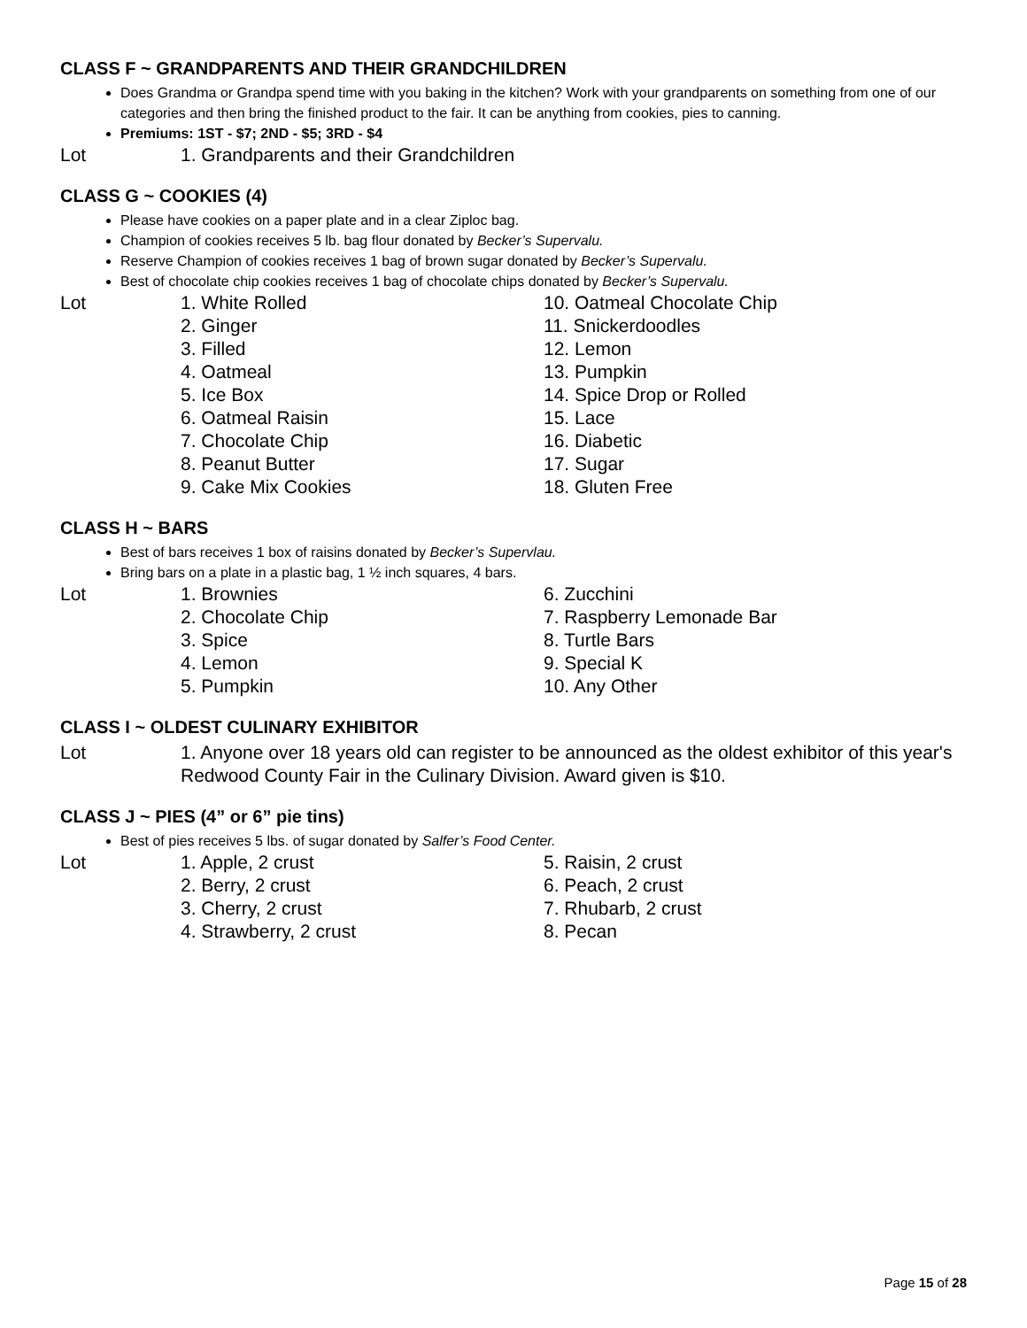CLASS F ~ GRANDPARENTS AND THEIR GRANDCHILDREN
Does Grandma or Grandpa spend time with you baking in the kitchen? Work with your grandparents on something from one of our categories and then bring the finished product to the fair. It can be anything from cookies, pies to canning.
Premiums: 1ST - $7; 2ND - $5; 3RD - $4
Lot
1. Grandparents and their Grandchildren
CLASS G ~ COOKIES (4)
Please have cookies on a paper plate and in a clear Ziploc bag.
Champion of cookies receives 5 lb. bag flour donated by Becker’s Supervalu.
Reserve Champion of cookies receives 1 bag of brown sugar donated by Becker’s Supervalu.
Best of chocolate chip cookies receives 1 bag of chocolate chips donated by Becker’s Supervalu.
Lot
1. White Rolled
10. Oatmeal Chocolate Chip
2. Ginger
11. Snickerdoodles
3. Filled
12. Lemon
4. Oatmeal
13. Pumpkin
5. Ice Box
14. Spice Drop or Rolled
6. Oatmeal Raisin
15. Lace
7. Chocolate Chip
16. Diabetic
8. Peanut Butter
17. Sugar
9. Cake Mix Cookies
18. Gluten Free
CLASS H ~ BARS
Best of bars receives 1 box of raisins donated by Becker’s Supervlau.
Bring bars on a plate in a plastic bag, 1 ½ inch squares, 4 bars.
Lot
1. Brownies
6. Zucchini
2. Chocolate Chip
7. Raspberry Lemonade Bar
3. Spice
8. Turtle Bars
4. Lemon
9. Special K
5. Pumpkin
10. Any Other
CLASS I ~ OLDEST CULINARY EXHIBITOR
Lot
1. Anyone over 18 years old can register to be announced as the oldest exhibitor of this year's Redwood County Fair in the Culinary Division. Award given is $10.
CLASS J ~ PIES (4” or 6” pie tins)
Best of pies receives 5 lbs. of sugar donated by Salfer’s Food Center.
Lot
1. Apple, 2 crust
5. Raisin, 2 crust
2. Berry, 2 crust
6. Peach, 2 crust
3. Cherry, 2 crust
7. Rhubarb, 2 crust
4. Strawberry, 2 crust
8. Pecan
Page 15 of 28